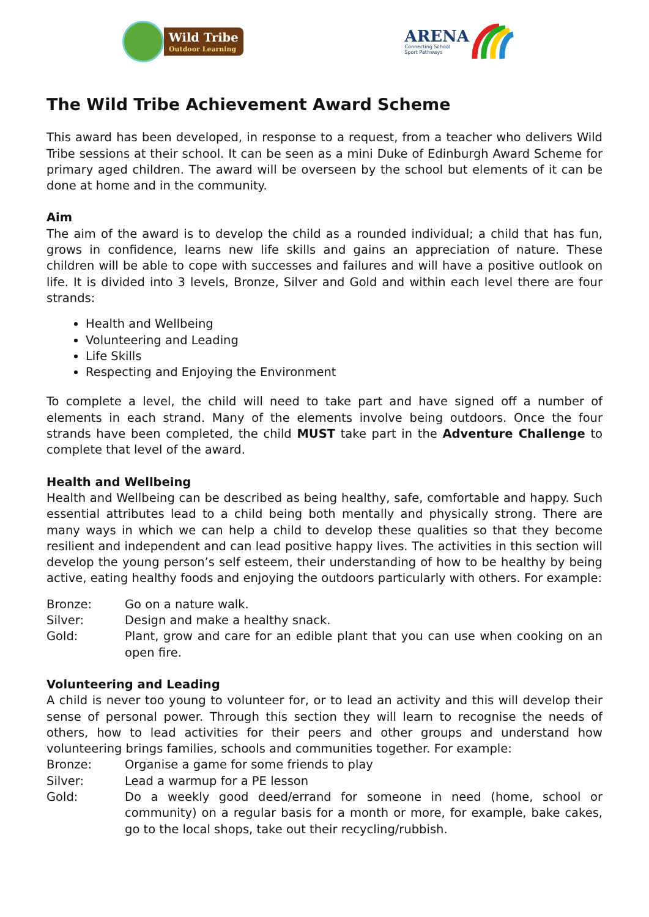Wild Tribe
Outdoor Learning
ARENA
Connecting School
Sport Pathways
The Wild Tribe Achievement Award Scheme
This award has been developed, in response to a request, from a teacher who delivers Wild Tribe sessions at their school. It can be seen as a mini Duke of Edinburgh Award Scheme for primary aged children. The award will be overseen by the school but elements of it can be done at home and in the community.
Aim
The aim of the award is to develop the child as a rounded individual; a child that has fun, grows in confidence, learns new life skills and gains an appreciation of nature. These children will be able to cope with successes and failures and will have a positive outlook on life. It is divided into 3 levels, Bronze, Silver and Gold and within each level there are four strands:
Health and Wellbeing
Volunteering and Leading
Life Skills
Respecting and Enjoying the Environment
To complete a level, the child will need to take part and have signed off a number of elements in each strand. Many of the elements involve being outdoors. Once the four strands have been completed, the child MUST take part in the Adventure Challenge to complete that level of the award.
Health and Wellbeing
Health and Wellbeing can be described as being healthy, safe, comfortable and happy. Such essential attributes lead to a child being both mentally and physically strong. There are many ways in which we can help a child to develop these qualities so that they become resilient and independent and can lead positive happy lives. The activities in this section will develop the young person’s self esteem, their understanding of how to be healthy by being active, eating healthy foods and enjoying the outdoors particularly with others. For example:
Bronze: Go on a nature walk.
Silver: Design and make a healthy snack.
Gold: Plant, grow and care for an edible plant that you can use when cooking on an open fire.
Volunteering and Leading
A child is never too young to volunteer for, or to lead an activity and this will develop their sense of personal power. Through this section they will learn to recognise the needs of others, how to lead activities for their peers and other groups and understand how volunteering brings families, schools and communities together. For example:
Bronze: Organise a game for some friends to play
Silver: Lead a warmup for a PE lesson
Gold: Do a weekly good deed/errand for someone in need (home, school or community) on a regular basis for a month or more, for example, bake cakes, go to the local shops, take out their recycling/rubbish.